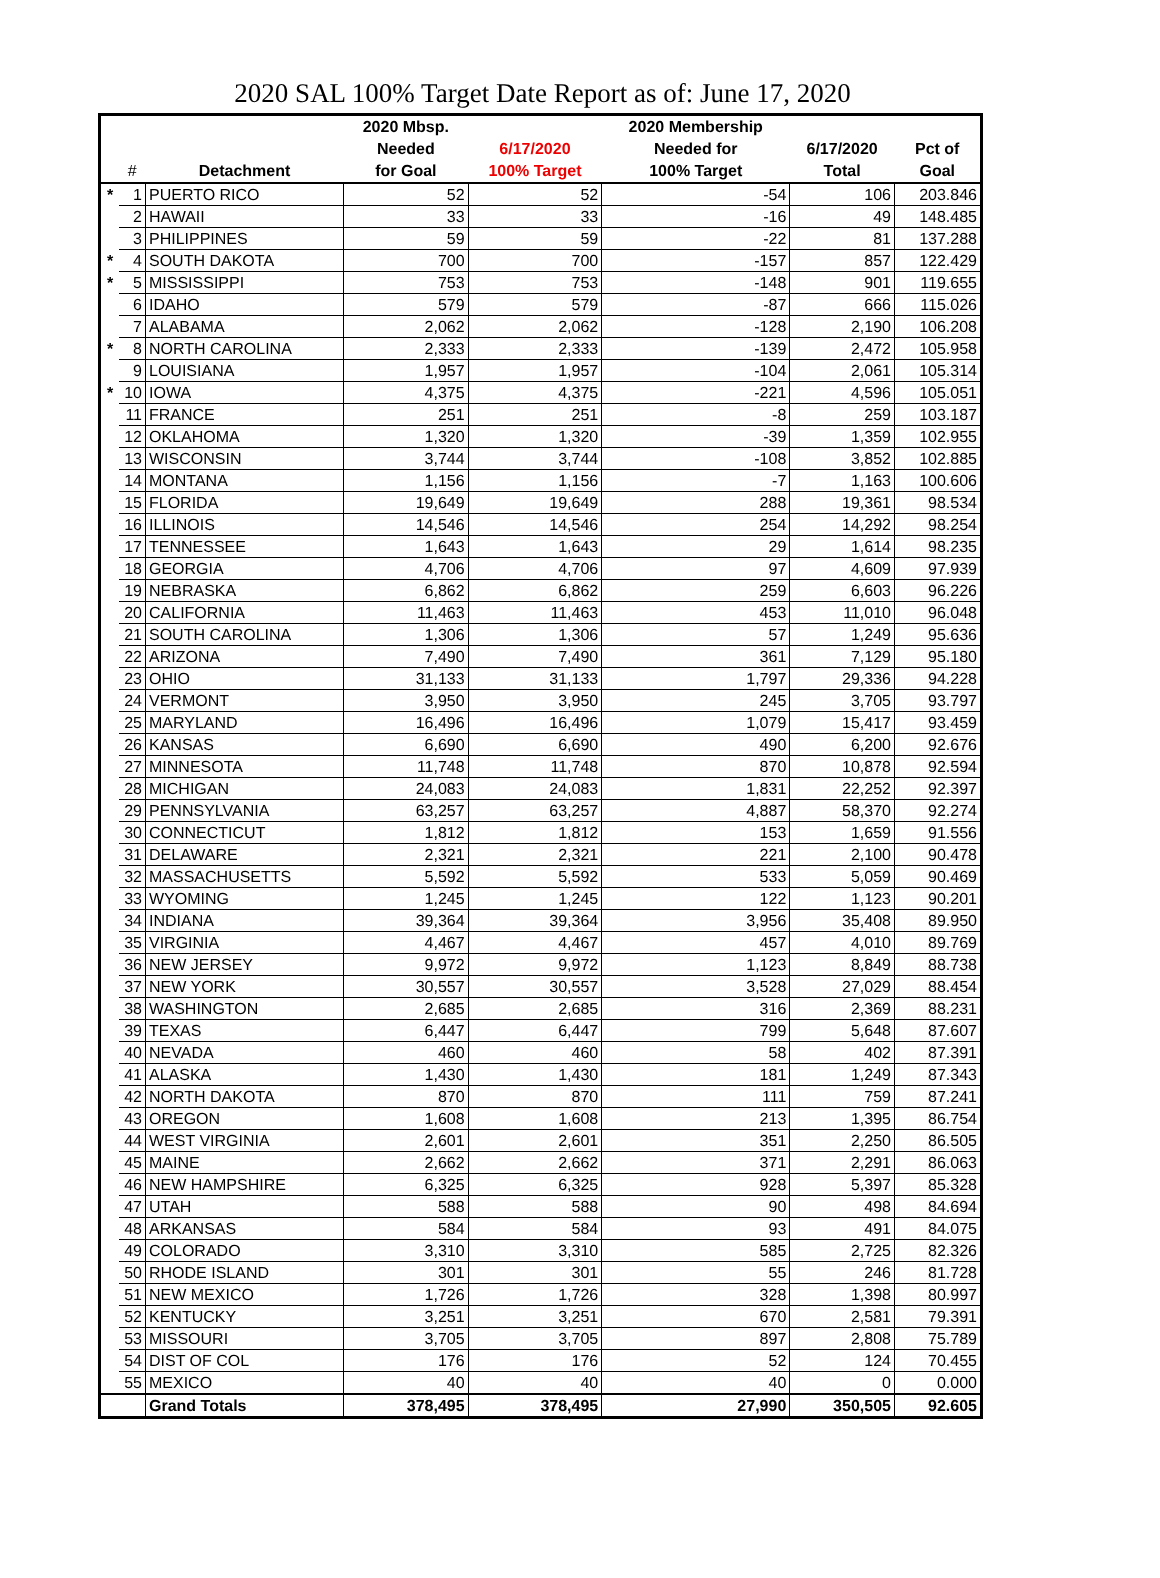2020 SAL 100% Target Date Report as of: June 17, 2020
| | | | 2020 Mbsp. | | 2020 Membership | | |
| --- | --- | --- | --- | --- | --- | --- | --- |
| | | | Needed | 6/17/2020 | Needed for | 6/17/2020 | Pct of |
| | # | Detachment | for Goal | 100% Target | 100% Target | Total | Goal |
| * | 1 | PUERTO RICO | 52 | 52 | -54 | 106 | 203.846 |
| | 2 | HAWAII | 33 | 33 | -16 | 49 | 148.485 |
| | 3 | PHILIPPINES | 59 | 59 | -22 | 81 | 137.288 |
| * | 4 | SOUTH DAKOTA | 700 | 700 | -157 | 857 | 122.429 |
| * | 5 | MISSISSIPPI | 753 | 753 | -148 | 901 | 119.655 |
| | 6 | IDAHO | 579 | 579 | -87 | 666 | 115.026 |
| | 7 | ALABAMA | 2,062 | 2,062 | -128 | 2,190 | 106.208 |
| * | 8 | NORTH CAROLINA | 2,333 | 2,333 | -139 | 2,472 | 105.958 |
| | 9 | LOUISIANA | 1,957 | 1,957 | -104 | 2,061 | 105.314 |
| * | 10 | IOWA | 4,375 | 4,375 | -221 | 4,596 | 105.051 |
| | 11 | FRANCE | 251 | 251 | -8 | 259 | 103.187 |
| | 12 | OKLAHOMA | 1,320 | 1,320 | -39 | 1,359 | 102.955 |
| | 13 | WISCONSIN | 3,744 | 3,744 | -108 | 3,852 | 102.885 |
| | 14 | MONTANA | 1,156 | 1,156 | -7 | 1,163 | 100.606 |
| | 15 | FLORIDA | 19,649 | 19,649 | 288 | 19,361 | 98.534 |
| | 16 | ILLINOIS | 14,546 | 14,546 | 254 | 14,292 | 98.254 |
| | 17 | TENNESSEE | 1,643 | 1,643 | 29 | 1,614 | 98.235 |
| | 18 | GEORGIA | 4,706 | 4,706 | 97 | 4,609 | 97.939 |
| | 19 | NEBRASKA | 6,862 | 6,862 | 259 | 6,603 | 96.226 |
| | 20 | CALIFORNIA | 11,463 | 11,463 | 453 | 11,010 | 96.048 |
| | 21 | SOUTH CAROLINA | 1,306 | 1,306 | 57 | 1,249 | 95.636 |
| | 22 | ARIZONA | 7,490 | 7,490 | 361 | 7,129 | 95.180 |
| | 23 | OHIO | 31,133 | 31,133 | 1,797 | 29,336 | 94.228 |
| | 24 | VERMONT | 3,950 | 3,950 | 245 | 3,705 | 93.797 |
| | 25 | MARYLAND | 16,496 | 16,496 | 1,079 | 15,417 | 93.459 |
| | 26 | KANSAS | 6,690 | 6,690 | 490 | 6,200 | 92.676 |
| | 27 | MINNESOTA | 11,748 | 11,748 | 870 | 10,878 | 92.594 |
| | 28 | MICHIGAN | 24,083 | 24,083 | 1,831 | 22,252 | 92.397 |
| | 29 | PENNSYLVANIA | 63,257 | 63,257 | 4,887 | 58,370 | 92.274 |
| | 30 | CONNECTICUT | 1,812 | 1,812 | 153 | 1,659 | 91.556 |
| | 31 | DELAWARE | 2,321 | 2,321 | 221 | 2,100 | 90.478 |
| | 32 | MASSACHUSETTS | 5,592 | 5,592 | 533 | 5,059 | 90.469 |
| | 33 | WYOMING | 1,245 | 1,245 | 122 | 1,123 | 90.201 |
| | 34 | INDIANA | 39,364 | 39,364 | 3,956 | 35,408 | 89.950 |
| | 35 | VIRGINIA | 4,467 | 4,467 | 457 | 4,010 | 89.769 |
| | 36 | NEW JERSEY | 9,972 | 9,972 | 1,123 | 8,849 | 88.738 |
| | 37 | NEW YORK | 30,557 | 30,557 | 3,528 | 27,029 | 88.454 |
| | 38 | WASHINGTON | 2,685 | 2,685 | 316 | 2,369 | 88.231 |
| | 39 | TEXAS | 6,447 | 6,447 | 799 | 5,648 | 87.607 |
| | 40 | NEVADA | 460 | 460 | 58 | 402 | 87.391 |
| | 41 | ALASKA | 1,430 | 1,430 | 181 | 1,249 | 87.343 |
| | 42 | NORTH DAKOTA | 870 | 870 | 111 | 759 | 87.241 |
| | 43 | OREGON | 1,608 | 1,608 | 213 | 1,395 | 86.754 |
| | 44 | WEST VIRGINIA | 2,601 | 2,601 | 351 | 2,250 | 86.505 |
| | 45 | MAINE | 2,662 | 2,662 | 371 | 2,291 | 86.063 |
| | 46 | NEW HAMPSHIRE | 6,325 | 6,325 | 928 | 5,397 | 85.328 |
| | 47 | UTAH | 588 | 588 | 90 | 498 | 84.694 |
| | 48 | ARKANSAS | 584 | 584 | 93 | 491 | 84.075 |
| | 49 | COLORADO | 3,310 | 3,310 | 585 | 2,725 | 82.326 |
| | 50 | RHODE ISLAND | 301 | 301 | 55 | 246 | 81.728 |
| | 51 | NEW MEXICO | 1,726 | 1,726 | 328 | 1,398 | 80.997 |
| | 52 | KENTUCKY | 3,251 | 3,251 | 670 | 2,581 | 79.391 |
| | 53 | MISSOURI | 3,705 | 3,705 | 897 | 2,808 | 75.789 |
| | 54 | DIST OF COL | 176 | 176 | 52 | 124 | 70.455 |
| | 55 | MEXICO | 40 | 40 | 40 | 0 | 0.000 |
| | | Grand Totals | 378,495 | 378,495 | 27,990 | 350,505 | 92.605 |